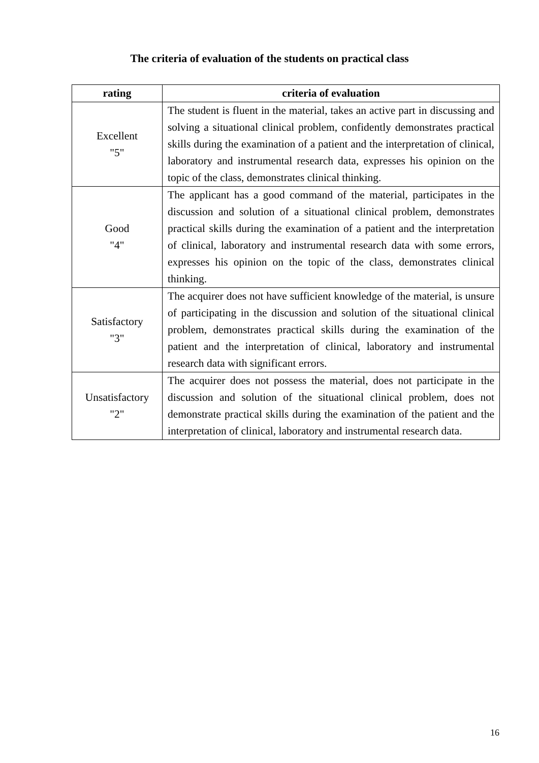The criteria of evaluation of the students on practical class
| rating | criteria of evaluation |
| --- | --- |
| Excellent "5" | The student is fluent in the material, takes an active part in discussing and solving a situational clinical problem, confidently demonstrates practical skills during the examination of a patient and the interpretation of clinical, laboratory and instrumental research data, expresses his opinion on the topic of the class, demonstrates clinical thinking. |
| Good "4" | The applicant has a good command of the material, participates in the discussion and solution of a situational clinical problem, demonstrates practical skills during the examination of a patient and the interpretation of clinical, laboratory and instrumental research data with some errors, expresses his opinion on the topic of the class, demonstrates clinical thinking. |
| Satisfactory "3" | The acquirer does not have sufficient knowledge of the material, is unsure of participating in the discussion and solution of the situational clinical problem, demonstrates practical skills during the examination of the patient and the interpretation of clinical, laboratory and instrumental research data with significant errors. |
| Unsatisfactory "2" | The acquirer does not possess the material, does not participate in the discussion and solution of the situational clinical problem, does not demonstrate practical skills during the examination of the patient and the interpretation of clinical, laboratory and instrumental research data. |
16